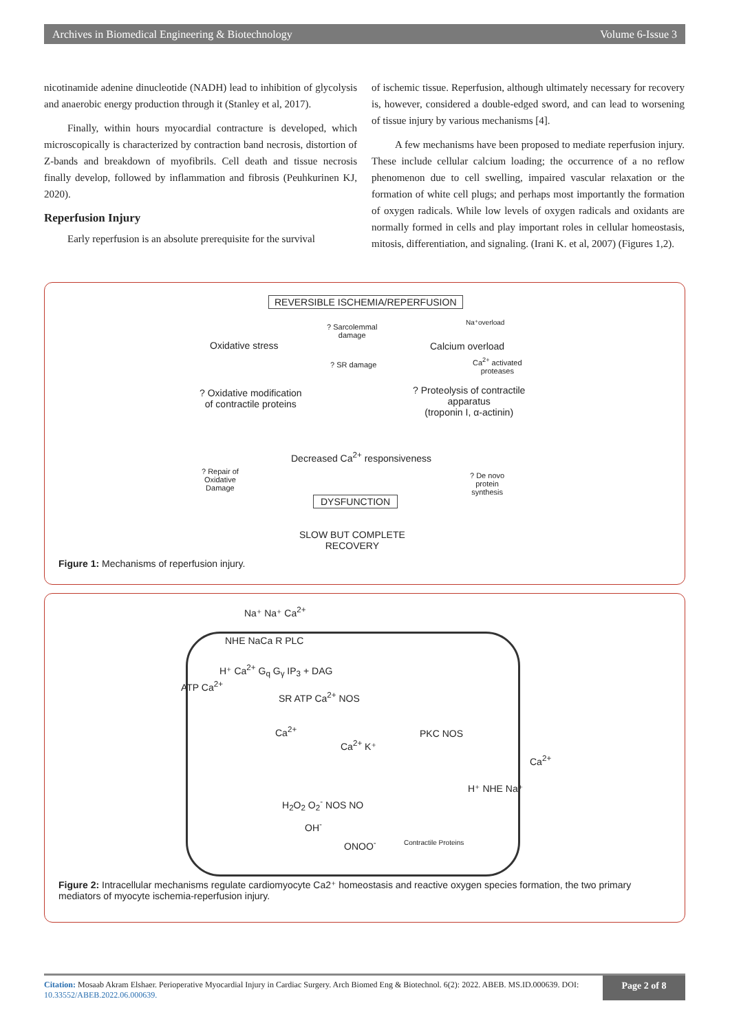Archives in Biomedical Engineering & Biotechnology Volume 6-Issue 3
nicotinamide adenine dinucleotide (NADH) lead to inhibition of glycolysis and anaerobic energy production through it (Stanley et al, 2017).
Finally, within hours myocardial contracture is developed, which microscopically is characterized by contraction band necrosis, distortion of Z-bands and breakdown of myofibrils. Cell death and tissue necrosis finally develop, followed by inflammation and fibrosis (Peuhkurinen KJ, 2020).
Reperfusion Injury
Early reperfusion is an absolute prerequisite for the survival
of ischemic tissue. Reperfusion, although ultimately necessary for recovery is, however, considered a double-edged sword, and can lead to worsening of tissue injury by various mechanisms [4].
A few mechanisms have been proposed to mediate reperfusion injury. These include cellular calcium loading; the occurrence of a no reflow phenomenon due to cell swelling, impaired vascular relaxation or the formation of white cell plugs; and perhaps most importantly the formation of oxygen radicals. While low levels of oxygen radicals and oxidants are normally formed in cells and play important roles in cellular homeostasis, mitosis, differentiation, and signaling. (Irani K. et al, 2007) (Figures 1,2).
REVERSIBLE ISCHEMIA/REPERFUSION
Na⁺overload
? Sarcolemmal
damage
Oxidative stress Calcium overload
? SR damage
Ca<sup>2+</sup> activated
proteases
? Oxidative modification
of contractile proteins
? Proteolysis of contractile
apparatus
(troponin I, α-actinin)
Decreased Ca<sup>2+</sup> responsiveness
? Repair of
Oxidative
Damage
? De novo
protein
synthesis
DYSFUNCTION
SLOW BUT COMPLETE
RECOVERY
Figure 1: Mechanisms of reperfusion injury.
Na⁺ Na⁺ Ca<sup>2+</sup>
NHE NaCa R PLC
H⁺ Ca<sup>2+</sup> G<sub>q</sub> G<sub>γ</sub> IP<sub>3</sub> + DAG
ATP Ca<sup>2+</sup>
SR ATP Ca<sup>2+</sup> NOS
Ca<sup>2+</sup> PKC NOS
Ca<sup>2+</sup> K⁺
Ca<sup>2+</sup>
H⁺ NHE Na⁺
H<sub>2</sub>O<sub>2</sub> O<sub>2</sub><sup>-</sup> NOS NO
OH<sup>-</sup>
ONOO<sup>-</sup> Contractile Proteins
Figure 2: Intracellular mechanisms regulate cardiomyocyte Ca2⁺ homeostasis and reactive oxygen species formation, the two primary mediators of myocyte ischemia-reperfusion injury.
Citation: Mosaab Akram Elshaer. Perioperative Myocardial Injury in Cardiac Surgery. Arch Biomed Eng & Biotechnol. 6(2): 2022. ABEB. MS.ID.000639. DOI: 10.33552/ABEB.2022.06.000639.
Page 2 of 8